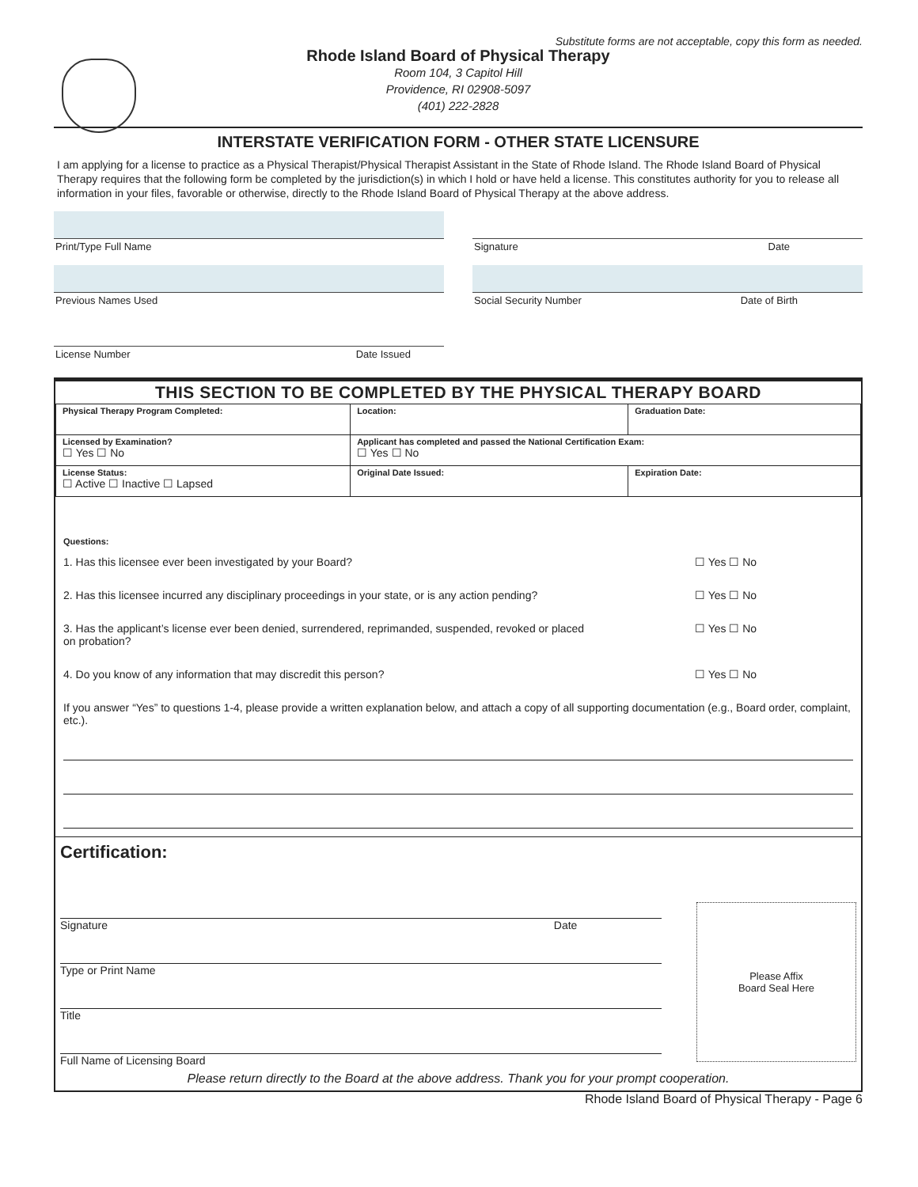Substitute forms are not acceptable, copy this form as needed.
Rhode Island Board of Physical Therapy
Room 104, 3 Capitol Hill
Providence, RI 02908-5097
(401) 222-2828
INTERSTATE VERIFICATION FORM - OTHER STATE LICENSURE
I am applying for a license to practice as a Physical Therapist/Physical Therapist Assistant in the State of Rhode Island. The Rhode Island Board of Physical Therapy requires that the following form be completed by the jurisdiction(s) in which I hold or have held a license. This constitutes authority for you to release all information in your files, favorable or otherwise, directly to the Rhode Island Board of Physical Therapy at the above address.
Print/Type Full Name Signature Date
Previous Names Used Social Security Number Date of Birth
License Number Date Issued
THIS SECTION TO BE COMPLETED BY THE PHYSICAL THERAPY BOARD
| Physical Therapy Program Completed: | Location: | Graduation Date: |
| Licensed by Examination? ☐ Yes ☐ No | Applicant has completed and passed the National Certification Exam: ☐ Yes ☐ No | |
| License Status: ☐ Active ☐ Inactive ☐ Lapsed | Original Date Issued: | Expiration Date: |
Questions:
1. Has this licensee ever been investigated by your Board? ☐ Yes ☐ No
2. Has this licensee incurred any disciplinary proceedings in your state, or is any action pending? ☐ Yes ☐ No
3. Has the applicant’s license ever been denied, surrendered, reprimanded, suspended, revoked or placed
on probation? ☐ Yes ☐ No
4. Do you know of any information that may discredit this person? ☐ Yes ☐ No
If you answer “Yes” to questions 1-4, please provide a written explanation below, and attach a copy of all supporting documentation (e.g., Board order, complaint, etc.).
Certification:
Please Affix
Board Seal Here
Signature Date
Type or Print Name
Title
Full Name of Licensing Board
Please return directly to the Board at the above address. Thank you for your prompt cooperation.
Rhode Island Board of Physical Therapy - Page 6